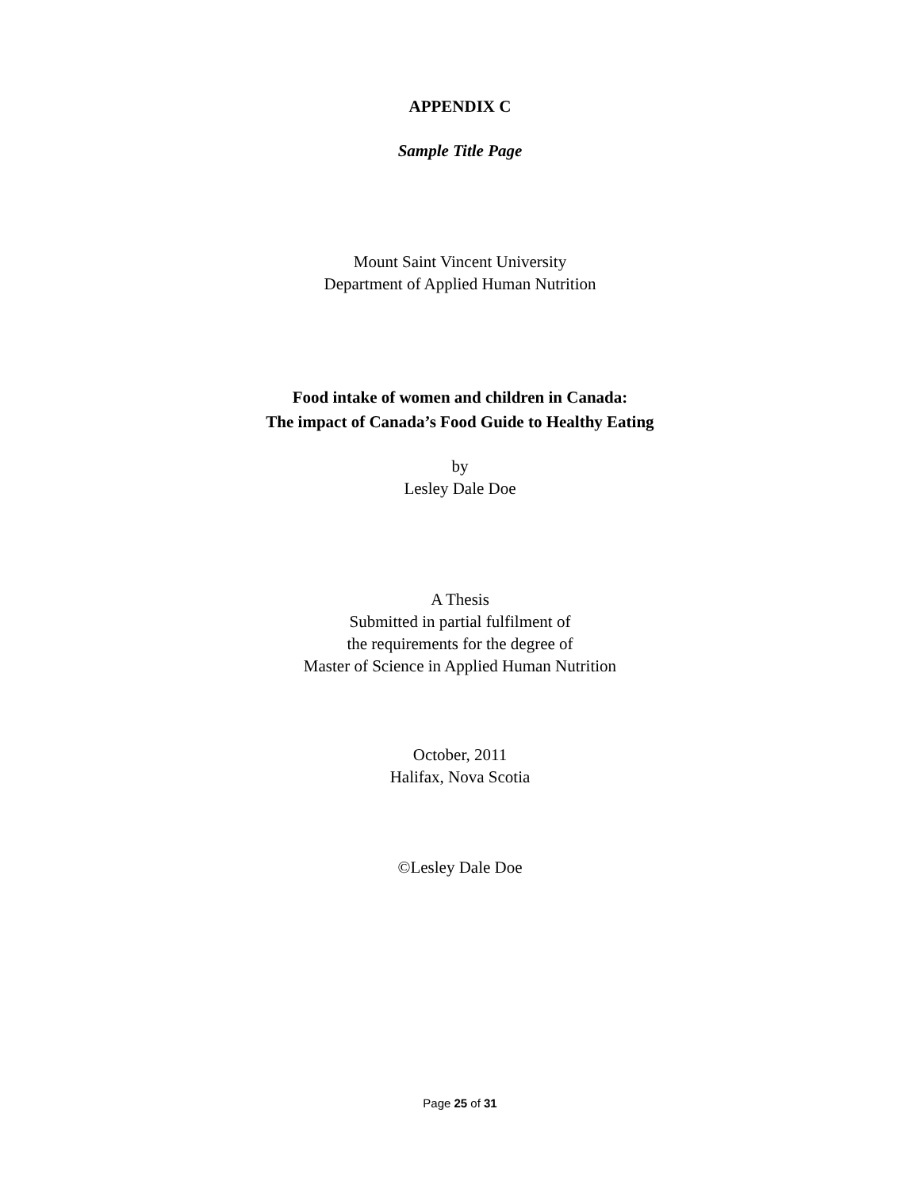APPENDIX C
Sample Title Page
Mount Saint Vincent University
Department of Applied Human Nutrition
Food intake of women and children in Canada:
The impact of Canada’s Food Guide to Healthy Eating
by
Lesley Dale Doe
A Thesis
Submitted in partial fulfilment of
the requirements for the degree of
Master of Science in Applied Human Nutrition
October, 2011
Halifax, Nova Scotia
©Lesley Dale Doe
Page 25 of 31